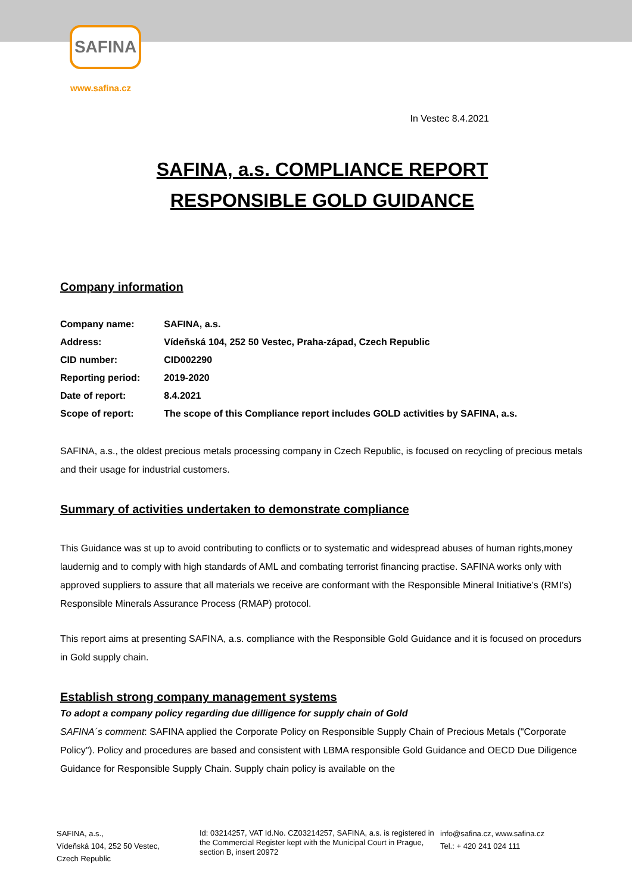SAFINA
www.safina.cz
In Vestec 8.4.2021
SAFINA, a.s. COMPLIANCE REPORT
RESPONSIBLE GOLD GUIDANCE
Company information
| Company name: | SAFINA, a.s. |
| Address: | Vídeňská 104, 252 50 Vestec, Praha-západ, Czech Republic |
| CID number: | CID002290 |
| Reporting period: | 2019-2020 |
| Date of report: | 8.4.2021 |
| Scope of report: | The scope of this Compliance report includes GOLD activities by SAFINA, a.s. |
SAFINA, a.s., the oldest precious metals processing company in Czech Republic, is focused on recycling of precious metals and their usage for industrial customers.
Summary of activities undertaken to demonstrate compliance
This Guidance was st up to avoid contributing to conflicts or to systematic and widespread abuses of human rights,money laudernig and to comply with high standards of AML and combating terrorist financing practise. SAFINA works only with approved suppliers to assure that all materials we receive are conformant with the Responsible Mineral Initiative’s (RMI’s) Responsible Minerals Assurance Process (RMAP) protocol.
This report aims at presenting SAFINA, a.s. compliance with the Responsible Gold Guidance and it is focused on procedurs in Gold supply chain.
Establish strong company management systems
To adopt a company policy regarding due dilligence for supply chain of Gold
SAFINA´s comment: SAFINA applied the Corporate Policy on Responsible Supply Chain of Precious Metals ("Corporate Policy"). Policy and procedures are based and consistent with LBMA responsible Gold Guidance and OECD Due Diligence Guidance for Responsible Supply Chain. Supply chain policy is available on the
SAFINA, a.s.,
Vídeňská 104, 252 50 Vestec,
Czech Republic
Id: 03214257, VAT Id.No. CZ03214257, SAFINA, a.s. is registered in the Commercial Register kept with the Municipal Court in Prague, section B, insert 20972
info@safina.cz, www.safina.cz
Tel.: + 420 241 024 111